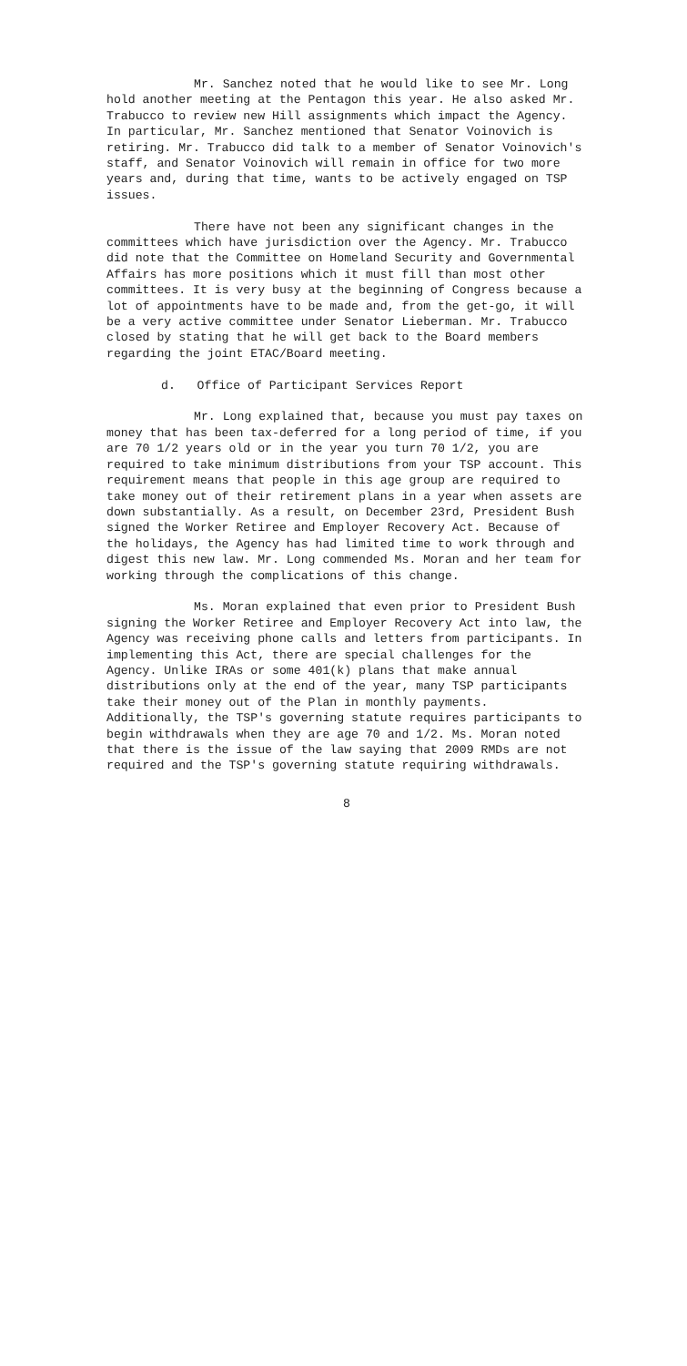Mr. Sanchez noted that he would like to see Mr. Long hold another meeting at the Pentagon this year. He also asked Mr. Trabucco to review new Hill assignments which impact the Agency. In particular, Mr. Sanchez mentioned that Senator Voinovich is retiring. Mr. Trabucco did talk to a member of Senator Voinovich's staff, and Senator Voinovich will remain in office for two more years and, during that time, wants to be actively engaged on TSP issues.
There have not been any significant changes in the committees which have jurisdiction over the Agency. Mr. Trabucco did note that the Committee on Homeland Security and Governmental Affairs has more positions which it must fill than most other committees. It is very busy at the beginning of Congress because a lot of appointments have to be made and, from the get-go, it will be a very active committee under Senator Lieberman. Mr. Trabucco closed by stating that he will get back to the Board members regarding the joint ETAC/Board meeting.
d. Office of Participant Services Report
Mr. Long explained that, because you must pay taxes on money that has been tax-deferred for a long period of time, if you are 70 1/2 years old or in the year you turn 70 1/2, you are required to take minimum distributions from your TSP account. This requirement means that people in this age group are required to take money out of their retirement plans in a year when assets are down substantially. As a result, on December 23rd, President Bush signed the Worker Retiree and Employer Recovery Act. Because of the holidays, the Agency has had limited time to work through and digest this new law. Mr. Long commended Ms. Moran and her team for working through the complications of this change.
Ms. Moran explained that even prior to President Bush signing the Worker Retiree and Employer Recovery Act into law, the Agency was receiving phone calls and letters from participants. In implementing this Act, there are special challenges for the Agency. Unlike IRAs or some 401(k) plans that make annual distributions only at the end of the year, many TSP participants take their money out of the Plan in monthly payments. Additionally, the TSP's governing statute requires participants to begin withdrawals when they are age 70 and 1/2. Ms. Moran noted that there is the issue of the law saying that 2009 RMDs are not required and the TSP's governing statute requiring withdrawals.
8